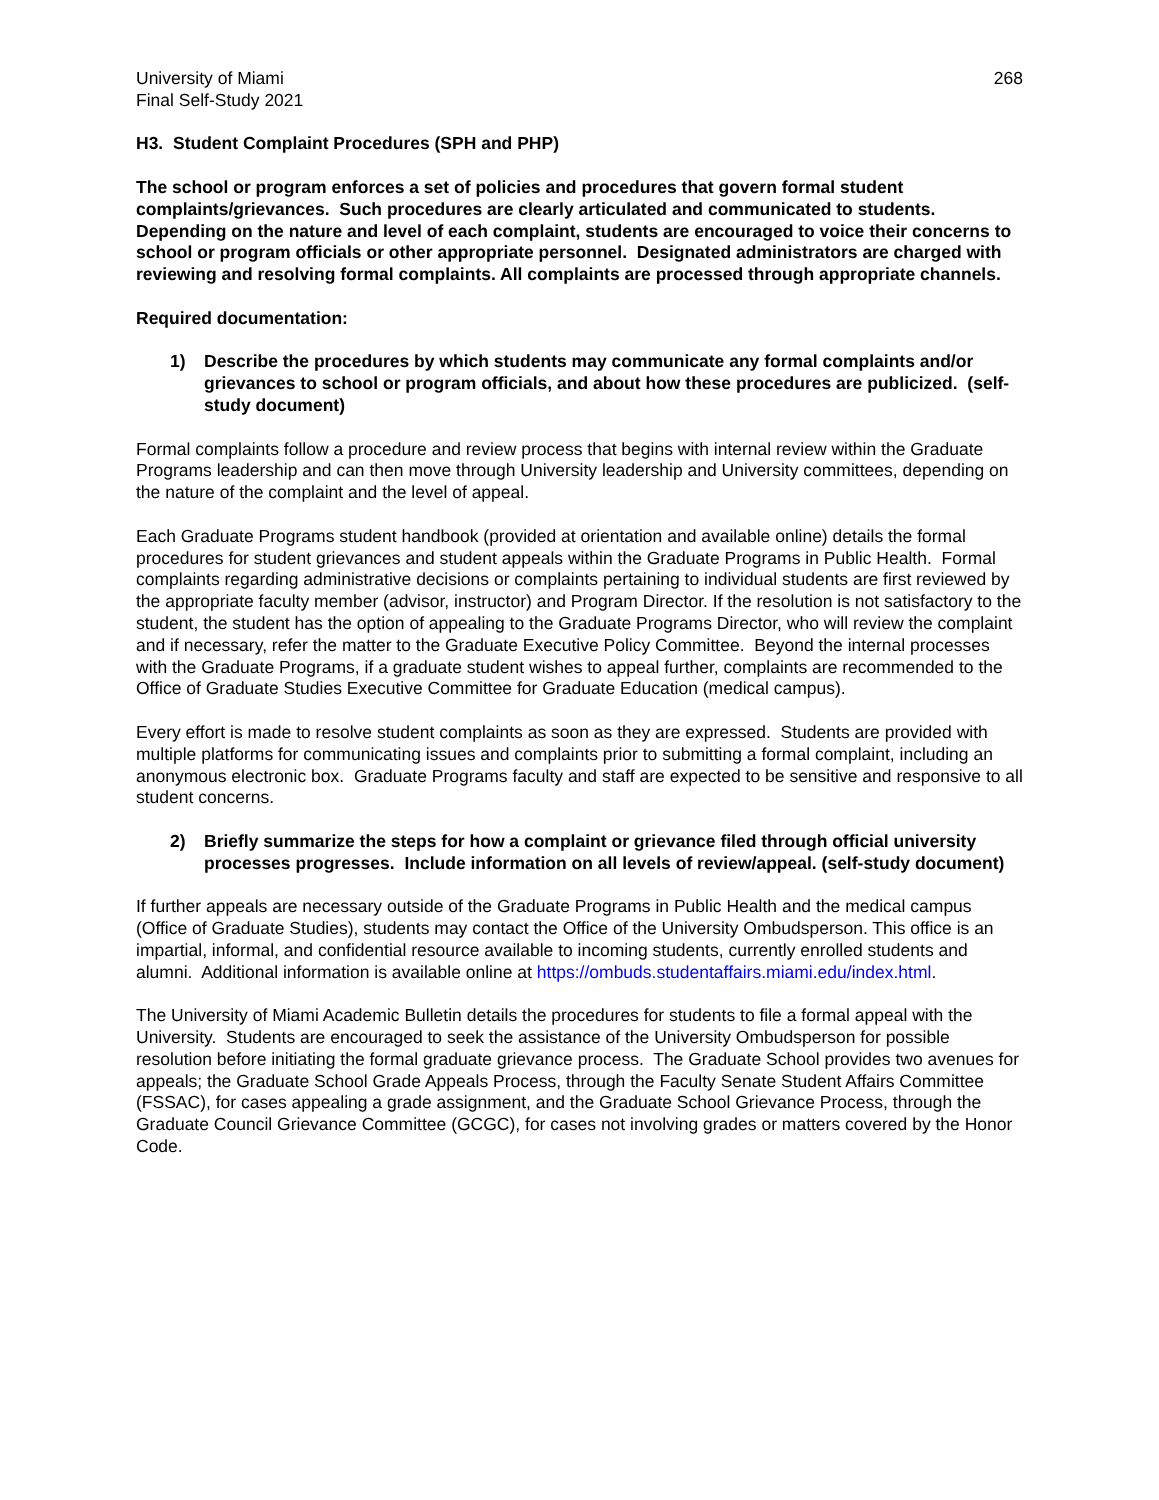University of Miami
Final Self-Study 2021
268
H3. Student Complaint Procedures (SPH and PHP)
The school or program enforces a set of policies and procedures that govern formal student complaints/grievances. Such procedures are clearly articulated and communicated to students. Depending on the nature and level of each complaint, students are encouraged to voice their concerns to school or program officials or other appropriate personnel. Designated administrators are charged with reviewing and resolving formal complaints. All complaints are processed through appropriate channels.
Required documentation:
1) Describe the procedures by which students may communicate any formal complaints and/or grievances to school or program officials, and about how these procedures are publicized. (self-study document)
Formal complaints follow a procedure and review process that begins with internal review within the Graduate Programs leadership and can then move through University leadership and University committees, depending on the nature of the complaint and the level of appeal.
Each Graduate Programs student handbook (provided at orientation and available online) details the formal procedures for student grievances and student appeals within the Graduate Programs in Public Health. Formal complaints regarding administrative decisions or complaints pertaining to individual students are first reviewed by the appropriate faculty member (advisor, instructor) and Program Director. If the resolution is not satisfactory to the student, the student has the option of appealing to the Graduate Programs Director, who will review the complaint and if necessary, refer the matter to the Graduate Executive Policy Committee. Beyond the internal processes with the Graduate Programs, if a graduate student wishes to appeal further, complaints are recommended to the Office of Graduate Studies Executive Committee for Graduate Education (medical campus).
Every effort is made to resolve student complaints as soon as they are expressed. Students are provided with multiple platforms for communicating issues and complaints prior to submitting a formal complaint, including an anonymous electronic box. Graduate Programs faculty and staff are expected to be sensitive and responsive to all student concerns.
2) Briefly summarize the steps for how a complaint or grievance filed through official university processes progresses. Include information on all levels of review/appeal. (self-study document)
If further appeals are necessary outside of the Graduate Programs in Public Health and the medical campus (Office of Graduate Studies), students may contact the Office of the University Ombudsperson. This office is an impartial, informal, and confidential resource available to incoming students, currently enrolled students and alumni. Additional information is available online at https://ombuds.studentaffairs.miami.edu/index.html.
The University of Miami Academic Bulletin details the procedures for students to file a formal appeal with the University. Students are encouraged to seek the assistance of the University Ombudsperson for possible resolution before initiating the formal graduate grievance process. The Graduate School provides two avenues for appeals; the Graduate School Grade Appeals Process, through the Faculty Senate Student Affairs Committee (FSSAC), for cases appealing a grade assignment, and the Graduate School Grievance Process, through the Graduate Council Grievance Committee (GCGC), for cases not involving grades or matters covered by the Honor Code.